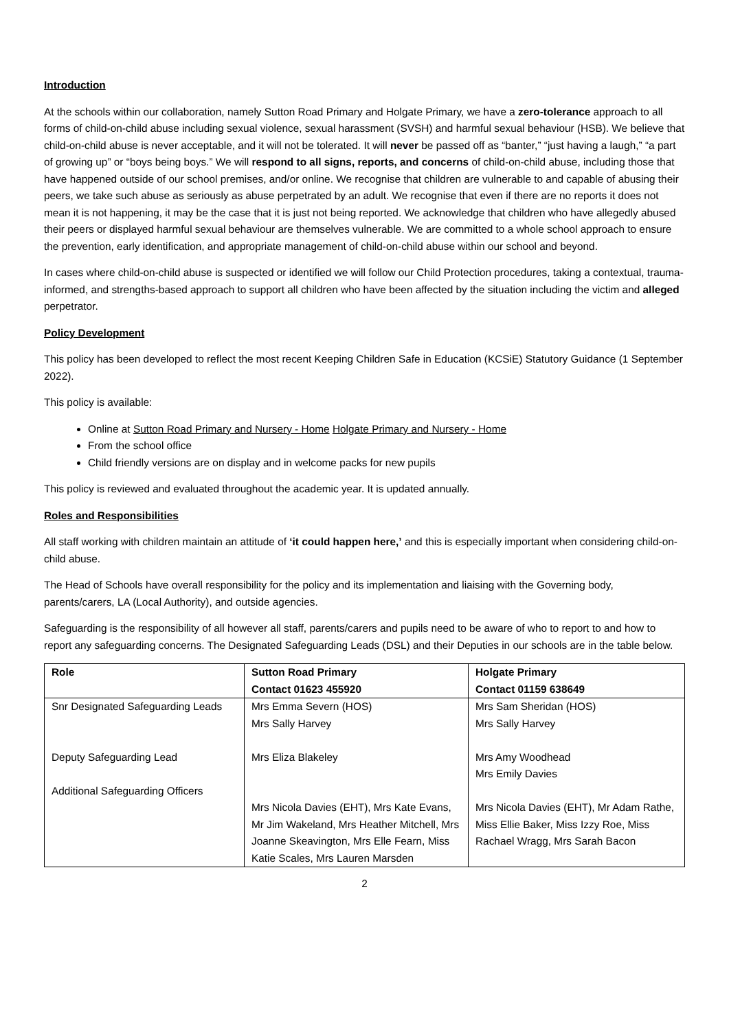Introduction
At the schools within our collaboration, namely Sutton Road Primary and Holgate Primary, we have a zero-tolerance approach to all forms of child-on-child abuse including sexual violence, sexual harassment (SVSH) and harmful sexual behaviour (HSB). We believe that child-on-child abuse is never acceptable, and it will not be tolerated. It will never be passed off as “banter,” “just having a laugh,” “a part of growing up” or “boys being boys.” We will respond to all signs, reports, and concerns of child-on-child abuse, including those that have happened outside of our school premises, and/or online. We recognise that children are vulnerable to and capable of abusing their peers, we take such abuse as seriously as abuse perpetrated by an adult. We recognise that even if there are no reports it does not mean it is not happening, it may be the case that it is just not being reported. We acknowledge that children who have allegedly abused their peers or displayed harmful sexual behaviour are themselves vulnerable. We are committed to a whole school approach to ensure the prevention, early identification, and appropriate management of child-on-child abuse within our school and beyond.
In cases where child-on-child abuse is suspected or identified we will follow our Child Protection procedures, taking a contextual, trauma-informed, and strengths-based approach to support all children who have been affected by the situation including the victim and alleged perpetrator.
Policy Development
This policy has been developed to reflect the most recent Keeping Children Safe in Education (KCSiE) Statutory Guidance (1 September 2022).
This policy is available:
Online at Sutton Road Primary and Nursery - Home Holgate Primary and Nursery - Home
From the school office
Child friendly versions are on display and in welcome packs for new pupils
This policy is reviewed and evaluated throughout the academic year. It is updated annually.
Roles and Responsibilities
All staff working with children maintain an attitude of ‘it could happen here,’ and this is especially important when considering child-on-child abuse.
The Head of Schools have overall responsibility for the policy and its implementation and liaising with the Governing body, parents/carers, LA (Local Authority), and outside agencies.
Safeguarding is the responsibility of all however all staff, parents/carers and pupils need to be aware of who to report to and how to report any safeguarding concerns. The Designated Safeguarding Leads (DSL) and their Deputies in our schools are in the table below.
| Role | Sutton Road Primary Contact 01623 455920 | Holgate Primary Contact 01159 638649 |
| --- | --- | --- |
| Snr Designated Safeguarding Leads Deputy Safeguarding Lead Additional Safeguarding Officers | Mrs Emma Severn (HOS) Mrs Sally Harvey Mrs Eliza Blakeley Mrs Nicola Davies (EHT), Mrs Kate Evans, Mr Jim Wakeland, Mrs Heather Mitchell, Mrs Joanne Skeavington, Mrs Elle Fearn, Miss Katie Scales, Mrs Lauren Marsden | Mrs Sam Sheridan (HOS) Mrs Sally Harvey Mrs Amy Woodhead Mrs Emily Davies Mrs Nicola Davies (EHT), Mr Adam Rathe, Miss Ellie Baker, Miss Izzy Roe, Miss Rachael Wragg, Mrs Sarah Bacon |
2